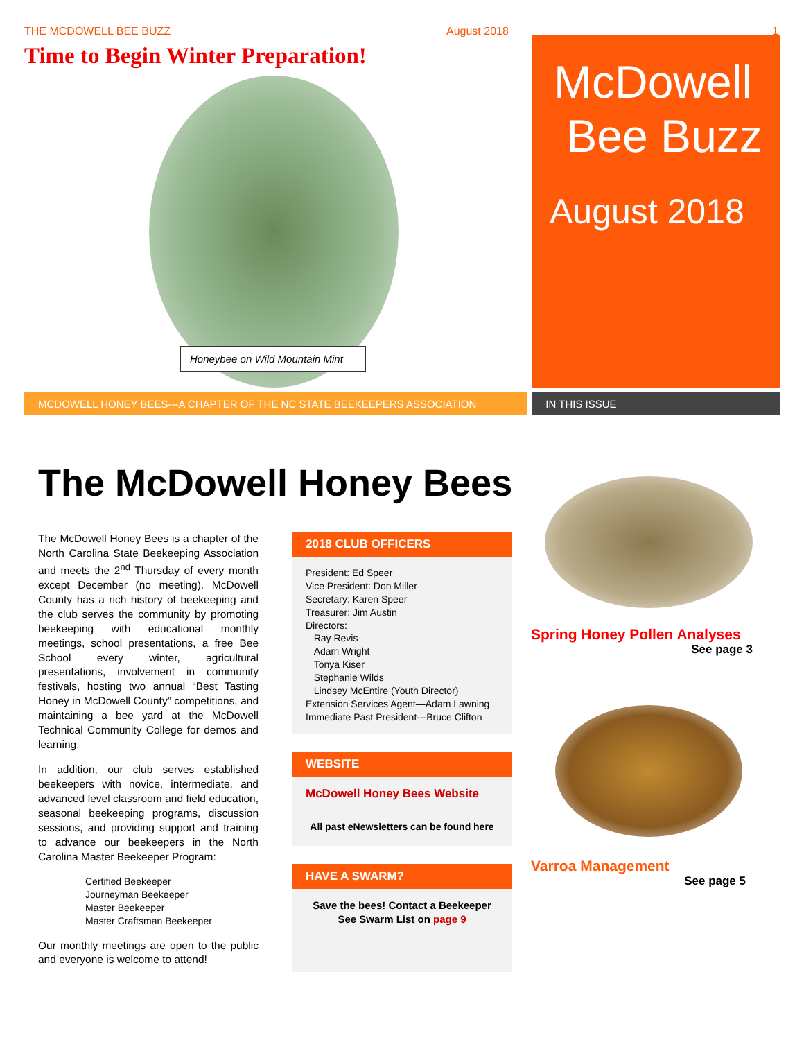THE MCDOWELL BEE BUZZ August 2018 1
Time to Begin Winter Preparation!
Honeybee on Wild Mountain Mint
McDowell
Bee Buzz
August 2018
MCDOWELL HONEY BEES---A CHAPTER OF THE NC STATE BEEKEEPERS ASSOCIATION IN THIS ISSUE
The McDowell Honey Bees
The McDowell Honey Bees is a chapter of the North Carolina State Beekeeping Association and meets the 2<sup>nd</sup> Thursday of every month except December (no meeting). McDowell County has a rich history of beekeeping and the club serves the community by promoting beekeeping with educational monthly meetings, school presentations, a free Bee School every winter, agricultural presentations, involvement in community festivals, hosting two annual “Best Tasting Honey in McDowell County” competitions, and maintaining a bee yard at the McDowell Technical Community College for demos and learning.
In addition, our club serves established beekeepers with novice, intermediate, and advanced level classroom and field education, seasonal beekeeping programs, discussion sessions, and providing support and training to advance our beekeepers in the North Carolina Master Beekeeper Program:
Certified Beekeeper
Journeyman Beekeeper
Master Beekeeper
Master Craftsman Beekeeper
Our monthly meetings are open to the public and everyone is welcome to attend!
2018 CLUB OFFICERS
President: Ed Speer
Vice President: Don Miller
Secretary: Karen Speer
Treasurer: Jim Austin
Directors:
Ray Revis
Adam Wright
Tonya Kiser
Stephanie Wilds
Lindsey McEntire (Youth Director)
Extension Services Agent—Adam Lawning
Immediate Past President---Bruce Clifton
WEBSITE
McDowell Honey Bees Website
All past eNewsletters can be found here
HAVE A SWARM?
Save the bees! Contact a Beekeeper
See Swarm List on page 9
Spring Honey Pollen Analyses
See page 3
Varroa Management
See page 5